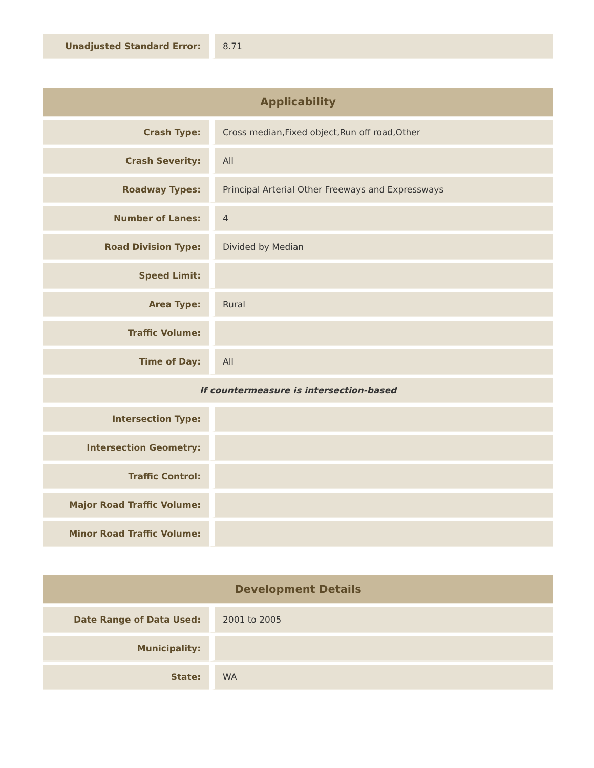| Unadjusted Standard Error: | 8.71 |
| Applicability | |
| --- | --- |
| Crash Type: | Cross median,Fixed object,Run off road,Other |
| Crash Severity: | All |
| Roadway Types: | Principal Arterial Other Freeways and Expressways |
| Number of Lanes: | 4 |
| Road Division Type: | Divided by Median |
| Speed Limit: | |
| Area Type: | Rural |
| Traffic Volume: | |
| Time of Day: | All |
| If countermeasure is intersection-based | |
| Intersection Type: | |
| Intersection Geometry: | |
| Traffic Control: | |
| Major Road Traffic Volume: | |
| Minor Road Traffic Volume: | |
| Development Details | |
| --- | --- |
| Date Range of Data Used: | 2001 to 2005 |
| Municipality: | |
| State: | WA |